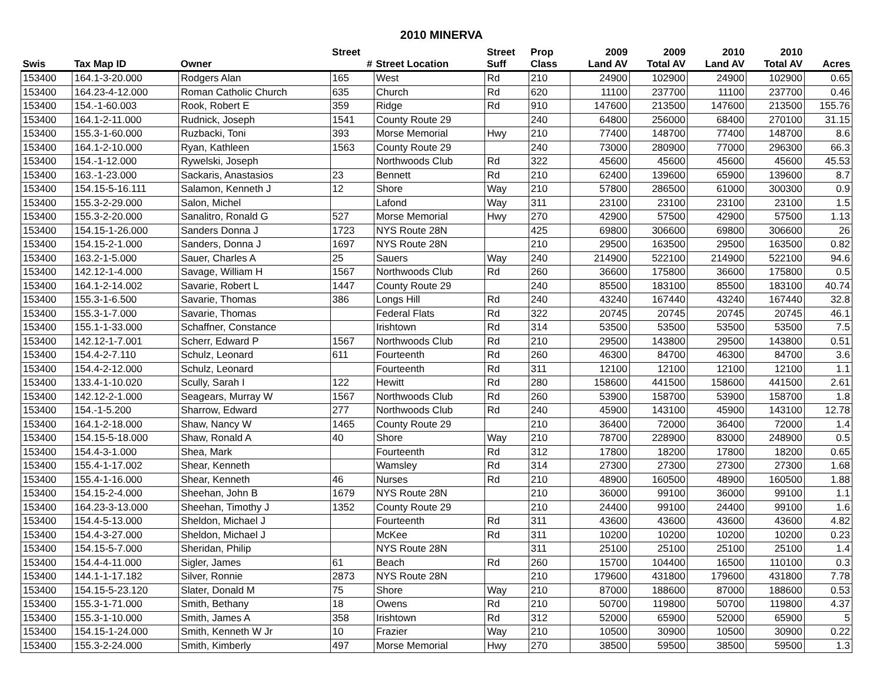2010 MINERVA
| | | | Street | | Street | Prop | 2009 | 2009 | 2010 | 2010 | |
| --- | --- | --- | --- | --- | --- | --- | --- | --- | --- | --- | --- |
| Swis | Tax Map ID | Owner | # | Street Location | Suff | Class | Land AV | Total AV | Land AV | Total AV | Acres |
| 153400 | 164.1-3-20.000 | Rodgers Alan | 165 | West | Rd | 210 | 24900 | 102900 | 24900 | 102900 | 0.65 |
| 153400 | 164.23-4-12.000 | Roman Catholic Church | 635 | Church | Rd | 620 | 11100 | 237700 | 11100 | 237700 | 0.46 |
| 153400 | 154.-1-60.003 | Rook, Robert E | 359 | Ridge | Rd | 910 | 147600 | 213500 | 147600 | 213500 | 155.76 |
| 153400 | 164.1-2-11.000 | Rudnick, Joseph | 1541 | County Route 29 | | 240 | 64800 | 256000 | 68400 | 270100 | 31.15 |
| 153400 | 155.3-1-60.000 | Ruzbacki, Toni | 393 | Morse Memorial | Hwy | 210 | 77400 | 148700 | 77400 | 148700 | 8.6 |
| 153400 | 164.1-2-10.000 | Ryan, Kathleen | 1563 | County Route 29 | | 240 | 73000 | 280900 | 77000 | 296300 | 66.3 |
| 153400 | 154.-1-12.000 | Rywelski, Joseph | | Northwoods Club | Rd | 322 | 45600 | 45600 | 45600 | 45600 | 45.53 |
| 153400 | 163.-1-23.000 | Sackaris, Anastasios | 23 | Bennett | Rd | 210 | 62400 | 139600 | 65900 | 139600 | 8.7 |
| 153400 | 154.15-5-16.111 | Salamon, Kenneth J | 12 | Shore | Way | 210 | 57800 | 286500 | 61000 | 300300 | 0.9 |
| 153400 | 155.3-2-29.000 | Salon, Michel | | Lafond | Way | 311 | 23100 | 23100 | 23100 | 23100 | 1.5 |
| 153400 | 155.3-2-20.000 | Sanalitro, Ronald G | 527 | Morse Memorial | Hwy | 270 | 42900 | 57500 | 42900 | 57500 | 1.13 |
| 153400 | 154.15-1-26.000 | Sanders Donna J | 1723 | NYS Route 28N | | 425 | 69800 | 306600 | 69800 | 306600 | 26 |
| 153400 | 154.15-2-1.000 | Sanders, Donna J | 1697 | NYS Route 28N | | 210 | 29500 | 163500 | 29500 | 163500 | 0.82 |
| 153400 | 163.2-1-5.000 | Sauer, Charles A | 25 | Sauers | Way | 240 | 214900 | 522100 | 214900 | 522100 | 94.6 |
| 153400 | 142.12-1-4.000 | Savage, William H | 1567 | Northwoods Club | Rd | 260 | 36600 | 175800 | 36600 | 175800 | 0.5 |
| 153400 | 164.1-2-14.002 | Savarie, Robert L | 1447 | County Route 29 | | 240 | 85500 | 183100 | 85500 | 183100 | 40.74 |
| 153400 | 155.3-1-6.500 | Savarie, Thomas | 386 | Longs Hill | Rd | 240 | 43240 | 167440 | 43240 | 167440 | 32.8 |
| 153400 | 155.3-1-7.000 | Savarie, Thomas | | Federal Flats | Rd | 322 | 20745 | 20745 | 20745 | 20745 | 46.1 |
| 153400 | 155.1-1-33.000 | Schaffner, Constance | | Irishtown | Rd | 314 | 53500 | 53500 | 53500 | 53500 | 7.5 |
| 153400 | 142.12-1-7.001 | Scherr, Edward P | 1567 | Northwoods Club | Rd | 210 | 29500 | 143800 | 29500 | 143800 | 0.51 |
| 153400 | 154.4-2-7.110 | Schulz, Leonard | 611 | Fourteenth | Rd | 260 | 46300 | 84700 | 46300 | 84700 | 3.6 |
| 153400 | 154.4-2-12.000 | Schulz, Leonard | | Fourteenth | Rd | 311 | 12100 | 12100 | 12100 | 12100 | 1.1 |
| 153400 | 133.4-1-10.020 | Scully, Sarah I | 122 | Hewitt | Rd | 280 | 158600 | 441500 | 158600 | 441500 | 2.61 |
| 153400 | 142.12-2-1.000 | Seagears, Murray W | 1567 | Northwoods Club | Rd | 260 | 53900 | 158700 | 53900 | 158700 | 1.8 |
| 153400 | 154.-1-5.200 | Sharrow, Edward | 277 | Northwoods Club | Rd | 240 | 45900 | 143100 | 45900 | 143100 | 12.78 |
| 153400 | 164.1-2-18.000 | Shaw, Nancy W | 1465 | County Route 29 | | 210 | 36400 | 72000 | 36400 | 72000 | 1.4 |
| 153400 | 154.15-5-18.000 | Shaw, Ronald A | 40 | Shore | Way | 210 | 78700 | 228900 | 83000 | 248900 | 0.5 |
| 153400 | 154.4-3-1.000 | Shea, Mark | | Fourteenth | Rd | 312 | 17800 | 18200 | 17800 | 18200 | 0.65 |
| 153400 | 155.4-1-17.002 | Shear, Kenneth | | Wamsley | Rd | 314 | 27300 | 27300 | 27300 | 27300 | 1.68 |
| 153400 | 155.4-1-16.000 | Shear, Kenneth | 46 | Nurses | Rd | 210 | 48900 | 160500 | 48900 | 160500 | 1.88 |
| 153400 | 154.15-2-4.000 | Sheehan, John B | 1679 | NYS Route 28N | | 210 | 36000 | 99100 | 36000 | 99100 | 1.1 |
| 153400 | 164.23-3-13.000 | Sheehan, Timothy J | 1352 | County Route 29 | | 210 | 24400 | 99100 | 24400 | 99100 | 1.6 |
| 153400 | 154.4-5-13.000 | Sheldon, Michael J | | Fourteenth | Rd | 311 | 43600 | 43600 | 43600 | 43600 | 4.82 |
| 153400 | 154.4-3-27.000 | Sheldon, Michael J | | McKee | Rd | 311 | 10200 | 10200 | 10200 | 10200 | 0.23 |
| 153400 | 154.15-5-7.000 | Sheridan, Philip | | NYS Route 28N | | 311 | 25100 | 25100 | 25100 | 25100 | 1.4 |
| 153400 | 154.4-4-11.000 | Sigler, James | 61 | Beach | Rd | 260 | 15700 | 104400 | 16500 | 110100 | 0.3 |
| 153400 | 144.1-1-17.182 | Silver, Ronnie | 2873 | NYS Route 28N | | 210 | 179600 | 431800 | 179600 | 431800 | 7.78 |
| 153400 | 154.15-5-23.120 | Slater, Donald M | 75 | Shore | Way | 210 | 87000 | 188600 | 87000 | 188600 | 0.53 |
| 153400 | 155.3-1-71.000 | Smith, Bethany | 18 | Owens | Rd | 210 | 50700 | 119800 | 50700 | 119800 | 4.37 |
| 153400 | 155.3-1-10.000 | Smith, James A | 358 | Irishtown | Rd | 312 | 52000 | 65900 | 52000 | 65900 | 5 |
| 153400 | 154.15-1-24.000 | Smith, Kenneth W Jr | 10 | Frazier | Way | 210 | 10500 | 30900 | 10500 | 30900 | 0.22 |
| 153400 | 155.3-2-24.000 | Smith, Kimberly | 497 | Morse Memorial | Hwy | 270 | 38500 | 59500 | 38500 | 59500 | 1.3 |